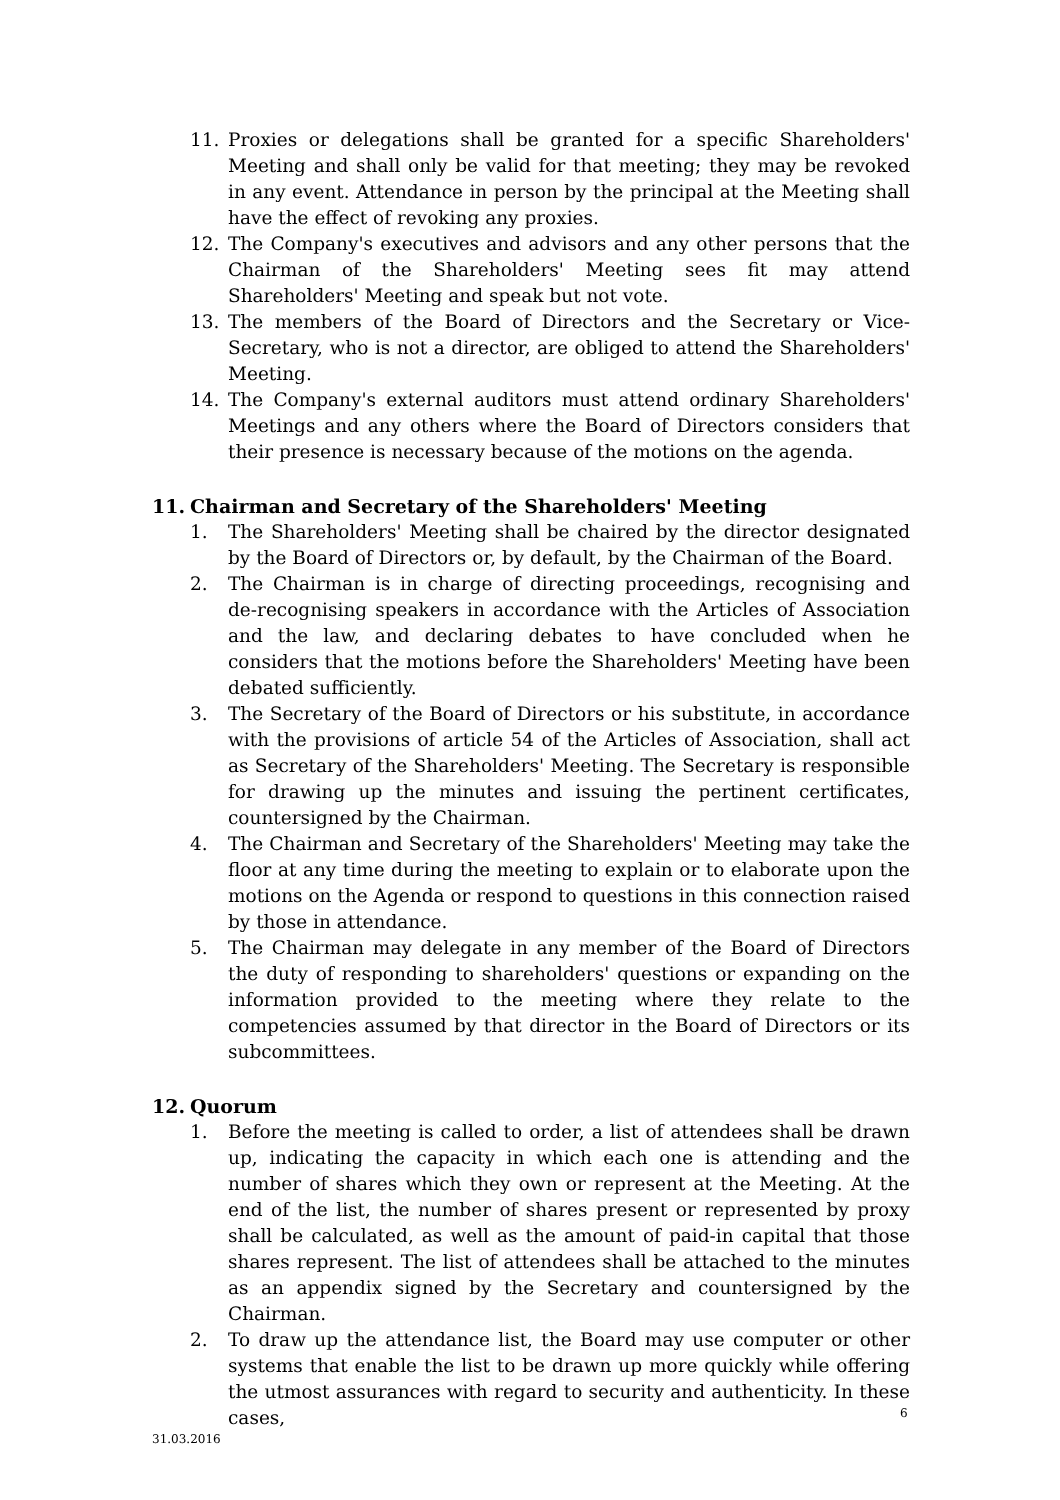11. Proxies or delegations shall be granted for a specific Shareholders' Meeting and shall only be valid for that meeting; they may be revoked in any event. Attendance in person by the principal at the Meeting shall have the effect of revoking any proxies.
12. The Company's executives and advisors and any other persons that the Chairman of the Shareholders' Meeting sees fit may attend Shareholders' Meeting and speak but not vote.
13. The members of the Board of Directors and the Secretary or Vice-Secretary, who is not a director, are obliged to attend the Shareholders' Meeting.
14. The Company's external auditors must attend ordinary Shareholders' Meetings and any others where the Board of Directors considers that their presence is necessary because of the motions on the agenda.
11. Chairman and Secretary of the Shareholders' Meeting
1. The Shareholders' Meeting shall be chaired by the director designated by the Board of Directors or, by default, by the Chairman of the Board.
2. The Chairman is in charge of directing proceedings, recognising and de-recognising speakers in accordance with the Articles of Association and the law, and declaring debates to have concluded when he considers that the motions before the Shareholders' Meeting have been debated sufficiently.
3. The Secretary of the Board of Directors or his substitute, in accordance with the provisions of article 54 of the Articles of Association, shall act as Secretary of the Shareholders' Meeting. The Secretary is responsible for drawing up the minutes and issuing the pertinent certificates, countersigned by the Chairman.
4. The Chairman and Secretary of the Shareholders' Meeting may take the floor at any time during the meeting to explain or to elaborate upon the motions on the Agenda or respond to questions in this connection raised by those in attendance.
5. The Chairman may delegate in any member of the Board of Directors the duty of responding to shareholders' questions or expanding on the information provided to the meeting where they relate to the competencies assumed by that director in the Board of Directors or its subcommittees.
12. Quorum
1. Before the meeting is called to order, a list of attendees shall be drawn up, indicating the capacity in which each one is attending and the number of shares which they own or represent at the Meeting. At the end of the list, the number of shares present or represented by proxy shall be calculated, as well as the amount of paid-in capital that those shares represent. The list of attendees shall be attached to the minutes as an appendix signed by the Secretary and countersigned by the Chairman.
2. To draw up the attendance list, the Board may use computer or other systems that enable the list to be drawn up more quickly while offering the utmost assurances with regard to security and authenticity. In these cases,
6
31.03.2016